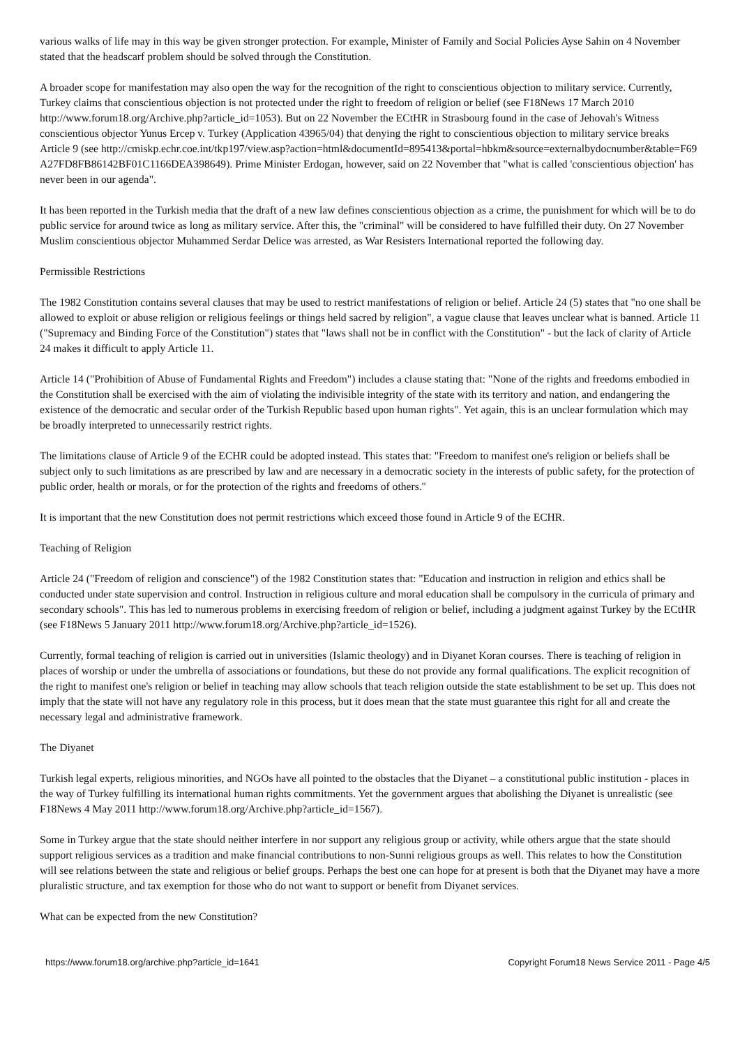various walks of life may in this way be given stronger protection. For example, Minister of Family and Social Policies Ayse Sahin on 4 November stated that the headscarf problem should be solved through the Constitution.
A broader scope for manifestation may also open the way for the recognition of the right to conscientious objection to military service. Currently, Turkey claims that conscientious objection is not protected under the right to freedom of religion or belief (see F18News 17 March 2010 http://www.forum18.org/Archive.php?article_id=1053). But on 22 November the ECtHR in Strasbourg found in the case of Jehovah's Witness conscientious objector Yunus Ercep v. Turkey (Application 43965/04) that denying the right to conscientious objection to military service breaks Article 9 (see http://cmiskp.echr.coe.int/tkp197/view.asp?action=html&documentId=895413&portal=hbkm&source=externalbydocnumber&table=F69A27FD8FB86142BF01C1166DEA398649). Prime Minister Erdogan, however, said on 22 November that "what is called 'conscientious objection' has never been in our agenda".
It has been reported in the Turkish media that the draft of a new law defines conscientious objection as a crime, the punishment for which will be to do public service for around twice as long as military service. After this, the "criminal" will be considered to have fulfilled their duty. On 27 November Muslim conscientious objector Muhammed Serdar Delice was arrested, as War Resisters International reported the following day.
Permissible Restrictions
The 1982 Constitution contains several clauses that may be used to restrict manifestations of religion or belief. Article 24 (5) states that "no one shall be allowed to exploit or abuse religion or religious feelings or things held sacred by religion", a vague clause that leaves unclear what is banned. Article 11 ("Supremacy and Binding Force of the Constitution") states that "laws shall not be in conflict with the Constitution" - but the lack of clarity of Article 24 makes it difficult to apply Article 11.
Article 14 ("Prohibition of Abuse of Fundamental Rights and Freedom") includes a clause stating that: "None of the rights and freedoms embodied in the Constitution shall be exercised with the aim of violating the indivisible integrity of the state with its territory and nation, and endangering the existence of the democratic and secular order of the Turkish Republic based upon human rights". Yet again, this is an unclear formulation which may be broadly interpreted to unnecessarily restrict rights.
The limitations clause of Article 9 of the ECHR could be adopted instead. This states that: "Freedom to manifest one's religion or beliefs shall be subject only to such limitations as are prescribed by law and are necessary in a democratic society in the interests of public safety, for the protection of public order, health or morals, or for the protection of the rights and freedoms of others."
It is important that the new Constitution does not permit restrictions which exceed those found in Article 9 of the ECHR.
Teaching of Religion
Article 24 ("Freedom of religion and conscience") of the 1982 Constitution states that: "Education and instruction in religion and ethics shall be conducted under state supervision and control. Instruction in religious culture and moral education shall be compulsory in the curricula of primary and secondary schools". This has led to numerous problems in exercising freedom of religion or belief, including a judgment against Turkey by the ECtHR (see F18News 5 January 2011 http://www.forum18.org/Archive.php?article_id=1526).
Currently, formal teaching of religion is carried out in universities (Islamic theology) and in Diyanet Koran courses. There is teaching of religion in places of worship or under the umbrella of associations or foundations, but these do not provide any formal qualifications. The explicit recognition of the right to manifest one's religion or belief in teaching may allow schools that teach religion outside the state establishment to be set up. This does not imply that the state will not have any regulatory role in this process, but it does mean that the state must guarantee this right for all and create the necessary legal and administrative framework.
The Diyanet
Turkish legal experts, religious minorities, and NGOs have all pointed to the obstacles that the Diyanet – a constitutional public institution - places in the way of Turkey fulfilling its international human rights commitments. Yet the government argues that abolishing the Diyanet is unrealistic (see F18News 4 May 2011 http://www.forum18.org/Archive.php?article_id=1567).
Some in Turkey argue that the state should neither interfere in nor support any religious group or activity, while others argue that the state should support religious services as a tradition and make financial contributions to non-Sunni religious groups as well. This relates to how the Constitution will see relations between the state and religious or belief groups. Perhaps the best one can hope for at present is both that the Diyanet may have a more pluralistic structure, and tax exemption for those who do not want to support or benefit from Diyanet services.
What can be expected from the new Constitution?
https://www.forum18.org/archive.php?article_id=1641 Copyright Forum18 News Service 2011 - Page 4/5